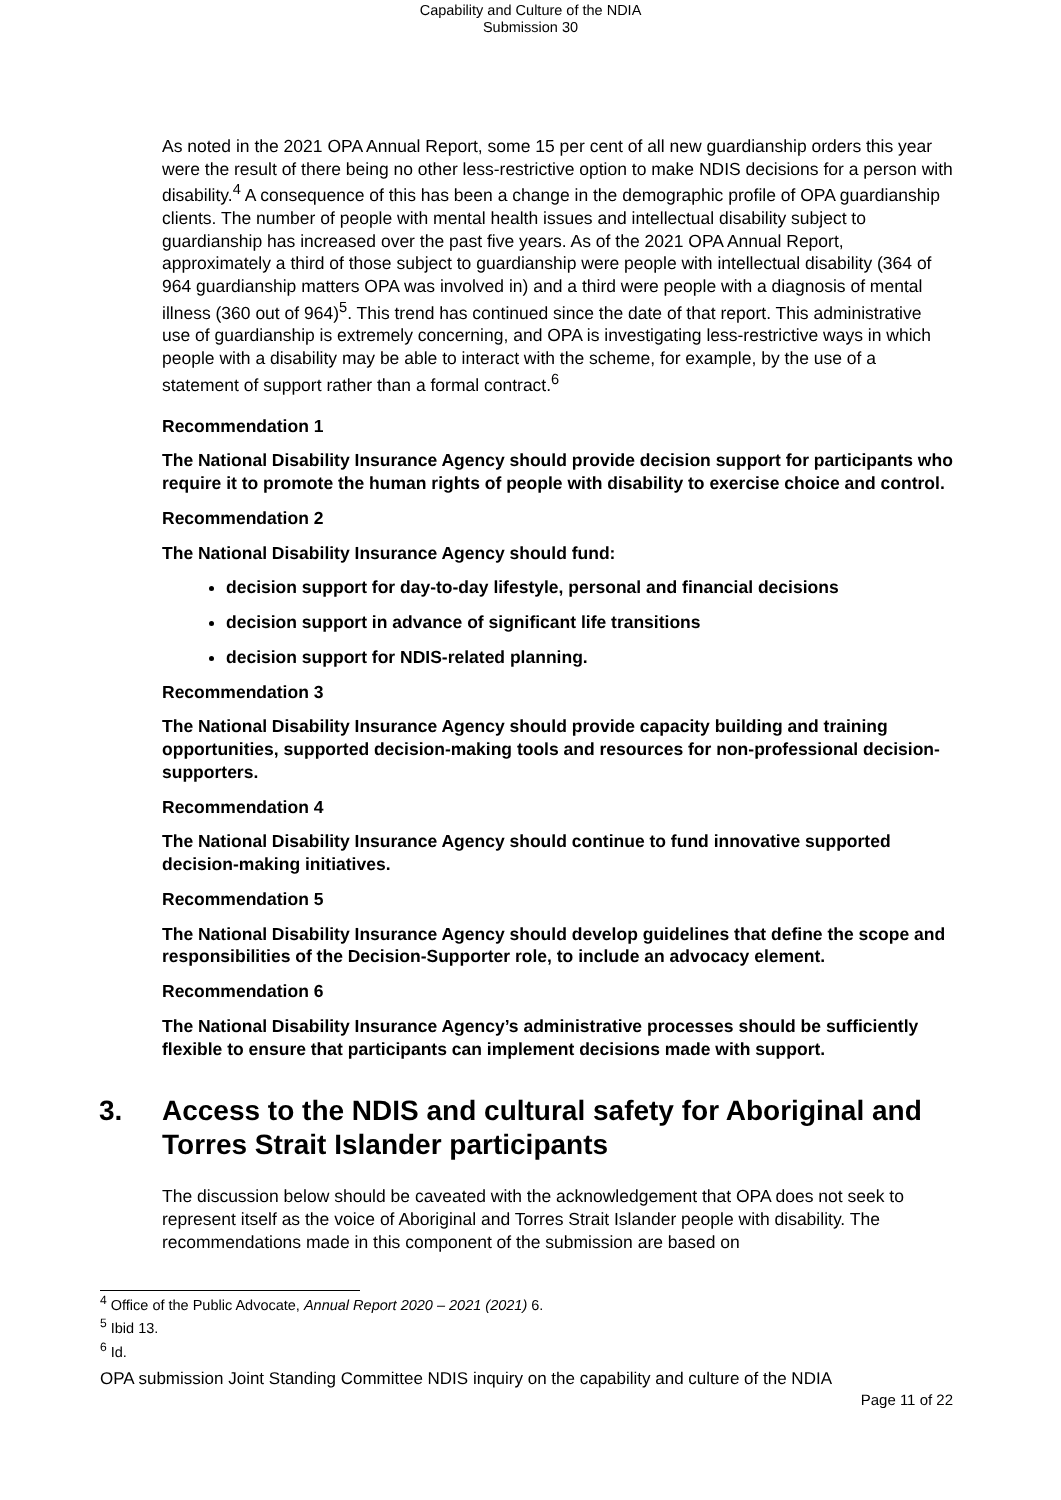Capability and Culture of the NDIA
Submission 30
As noted in the 2021 OPA Annual Report, some 15 per cent of all new guardianship orders this year were the result of there being no other less-restrictive option to make NDIS decisions for a person with disability.<sup>4</sup> A consequence of this has been a change in the demographic profile of OPA guardianship clients. The number of people with mental health issues and intellectual disability subject to guardianship has increased over the past five years. As of the 2021 OPA Annual Report, approximately a third of those subject to guardianship were people with intellectual disability (364 of 964 guardianship matters OPA was involved in) and a third were people with a diagnosis of mental illness (360 out of 964)<sup>5</sup>. This trend has continued since the date of that report. This administrative use of guardianship is extremely concerning, and OPA is investigating less-restrictive ways in which people with a disability may be able to interact with the scheme, for example, by the use of a statement of support rather than a formal contract.<sup>6</sup>
Recommendation 1
The National Disability Insurance Agency should provide decision support for participants who require it to promote the human rights of people with disability to exercise choice and control.
Recommendation 2
The National Disability Insurance Agency should fund:
decision support for day-to-day lifestyle, personal and financial decisions
decision support in advance of significant life transitions
decision support for NDIS-related planning.
Recommendation 3
The National Disability Insurance Agency should provide capacity building and training opportunities, supported decision-making tools and resources for non-professional decision-supporters.
Recommendation 4
The National Disability Insurance Agency should continue to fund innovative supported decision-making initiatives.
Recommendation 5
The National Disability Insurance Agency should develop guidelines that define the scope and responsibilities of the Decision-Supporter role, to include an advocacy element.
Recommendation 6
The National Disability Insurance Agency’s administrative processes should be sufficiently flexible to ensure that participants can implement decisions made with support.
3. Access to the NDIS and cultural safety for Aboriginal and Torres Strait Islander participants
The discussion below should be caveated with the acknowledgement that OPA does not seek to represent itself as the voice of Aboriginal and Torres Strait Islander people with disability. The recommendations made in this component of the submission are based on
<sup>4</sup> Office of the Public Advocate, Annual Report 2020 – 2021 (2021) 6.
<sup>5</sup> Ibid 13.
<sup>6</sup> Id.
OPA submission Joint Standing Committee NDIS inquiry on the capability and culture of the NDIA
Page 11 of 22